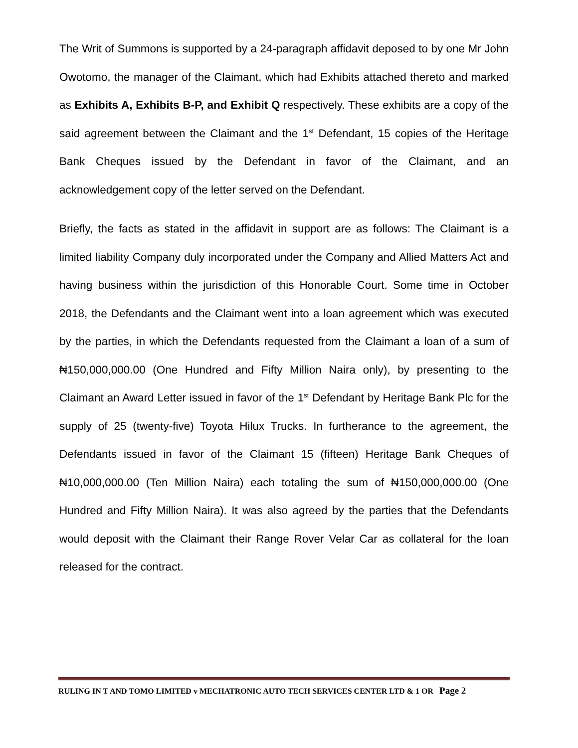The Writ of Summons is supported by a 24-paragraph affidavit deposed to by one Mr John Owotomo, the manager of the Claimant, which had Exhibits attached thereto and marked as Exhibits A, Exhibits B-P, and Exhibit Q respectively. These exhibits are a copy of the said agreement between the Claimant and the 1<sup>st</sup> Defendant, 15 copies of the Heritage Bank Cheques issued by the Defendant in favor of the Claimant, and an acknowledgement copy of the letter served on the Defendant.
Briefly, the facts as stated in the affidavit in support are as follows: The Claimant is a limited liability Company duly incorporated under the Company and Allied Matters Act and having business within the jurisdiction of this Honorable Court. Some time in October 2018, the Defendants and the Claimant went into a loan agreement which was executed by the parties, in which the Defendants requested from the Claimant a loan of a sum of ₦150,000,000.00 (One Hundred and Fifty Million Naira only), by presenting to the Claimant an Award Letter issued in favor of the 1<sup>st</sup> Defendant by Heritage Bank Plc for the supply of 25 (twenty-five) Toyota Hilux Trucks. In furtherance to the agreement, the Defendants issued in favor of the Claimant 15 (fifteen) Heritage Bank Cheques of ₦10,000,000.00 (Ten Million Naira) each totaling the sum of ₦150,000,000.00 (One Hundred and Fifty Million Naira). It was also agreed by the parties that the Defendants would deposit with the Claimant their Range Rover Velar Car as collateral for the loan released for the contract.
RULING IN T AND TOMO LIMITED v MECHATRONIC AUTO TECH SERVICES CENTER LTD & 1 OR Page 2